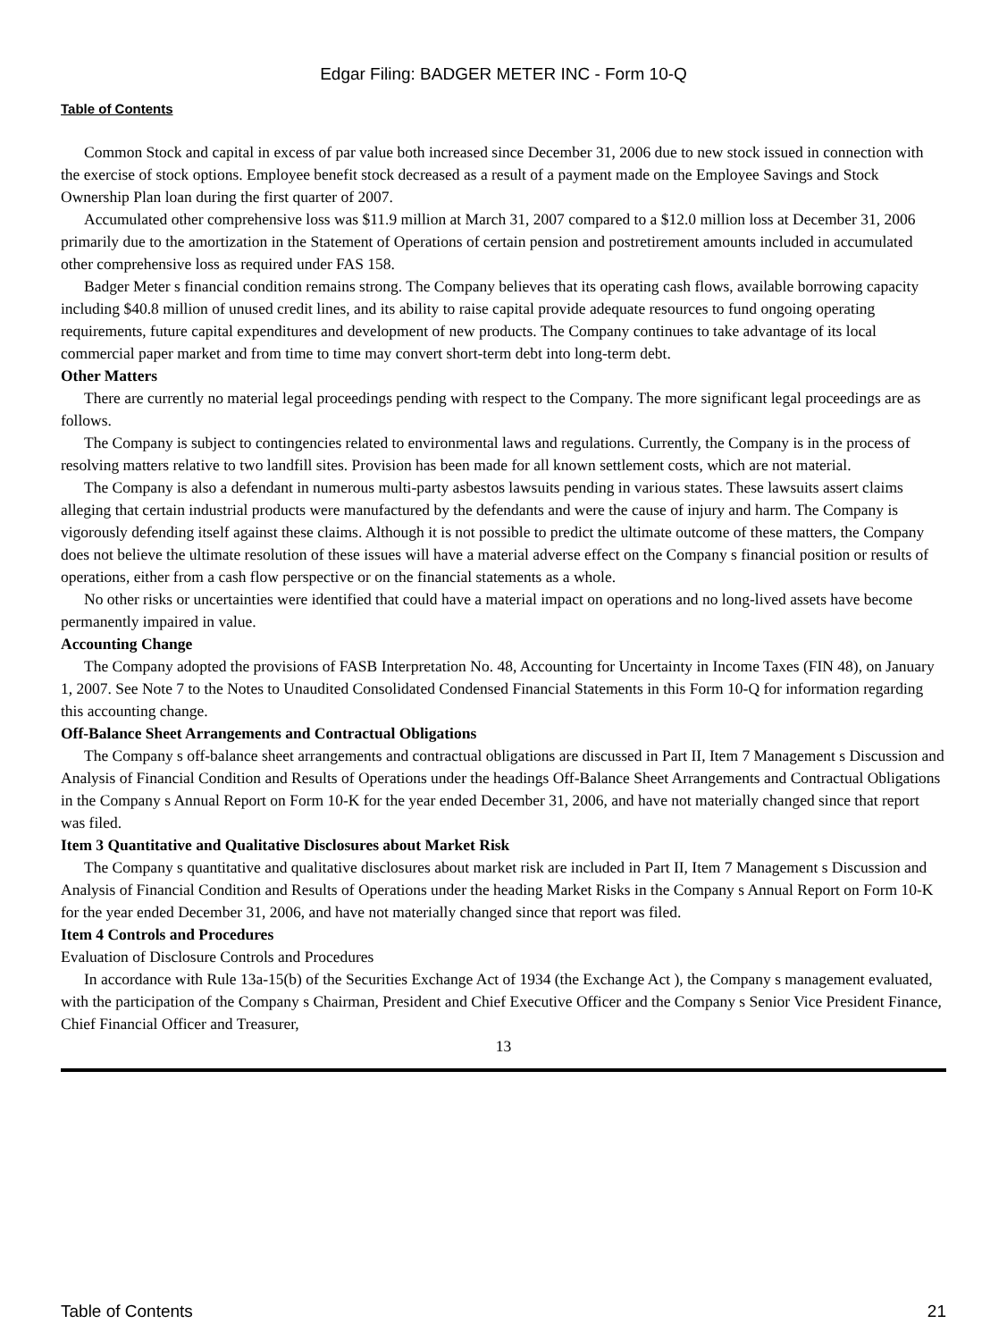Edgar Filing: BADGER METER INC - Form 10-Q
Table of Contents
Common Stock and capital in excess of par value both increased since December 31, 2006 due to new stock issued in connection with the exercise of stock options. Employee benefit stock decreased as a result of a payment made on the Employee Savings and Stock Ownership Plan loan during the first quarter of 2007.
Accumulated other comprehensive loss was $11.9 million at March 31, 2007 compared to a $12.0 million loss at December 31, 2006 primarily due to the amortization in the Statement of Operations of certain pension and postretirement amounts included in accumulated other comprehensive loss as required under FAS 158.
Badger Meter s financial condition remains strong. The Company believes that its operating cash flows, available borrowing capacity including $40.8 million of unused credit lines, and its ability to raise capital provide adequate resources to fund ongoing operating requirements, future capital expenditures and development of new products. The Company continues to take advantage of its local commercial paper market and from time to time may convert short-term debt into long-term debt.
Other Matters
There are currently no material legal proceedings pending with respect to the Company. The more significant legal proceedings are as follows.
The Company is subject to contingencies related to environmental laws and regulations. Currently, the Company is in the process of resolving matters relative to two landfill sites. Provision has been made for all known settlement costs, which are not material.
The Company is also a defendant in numerous multi-party asbestos lawsuits pending in various states. These lawsuits assert claims alleging that certain industrial products were manufactured by the defendants and were the cause of injury and harm. The Company is vigorously defending itself against these claims. Although it is not possible to predict the ultimate outcome of these matters, the Company does not believe the ultimate resolution of these issues will have a material adverse effect on the Company s financial position or results of operations, either from a cash flow perspective or on the financial statements as a whole.
No other risks or uncertainties were identified that could have a material impact on operations and no long-lived assets have become permanently impaired in value.
Accounting Change
The Company adopted the provisions of FASB Interpretation No. 48, Accounting for Uncertainty in Income Taxes (FIN 48), on January 1, 2007. See Note 7 to the Notes to Unaudited Consolidated Condensed Financial Statements in this Form 10-Q for information regarding this accounting change.
Off-Balance Sheet Arrangements and Contractual Obligations
The Company s off-balance sheet arrangements and contractual obligations are discussed in Part II, Item 7 Management s Discussion and Analysis of Financial Condition and Results of Operations under the headings Off-Balance Sheet Arrangements and Contractual Obligations in the Company s Annual Report on Form 10-K for the year ended December 31, 2006, and have not materially changed since that report was filed.
Item 3 Quantitative and Qualitative Disclosures about Market Risk
The Company s quantitative and qualitative disclosures about market risk are included in Part II, Item 7 Management s Discussion and Analysis of Financial Condition and Results of Operations under the heading Market Risks in the Company s Annual Report on Form 10-K for the year ended December 31, 2006, and have not materially changed since that report was filed.
Item 4 Controls and Procedures
Evaluation of Disclosure Controls and Procedures
In accordance with Rule 13a-15(b) of the Securities Exchange Act of 1934 (the Exchange Act ), the Company s management evaluated, with the participation of the Company s Chairman, President and Chief Executive Officer and the Company s Senior Vice President Finance, Chief Financial Officer and Treasurer,
13
Table of Contents 21